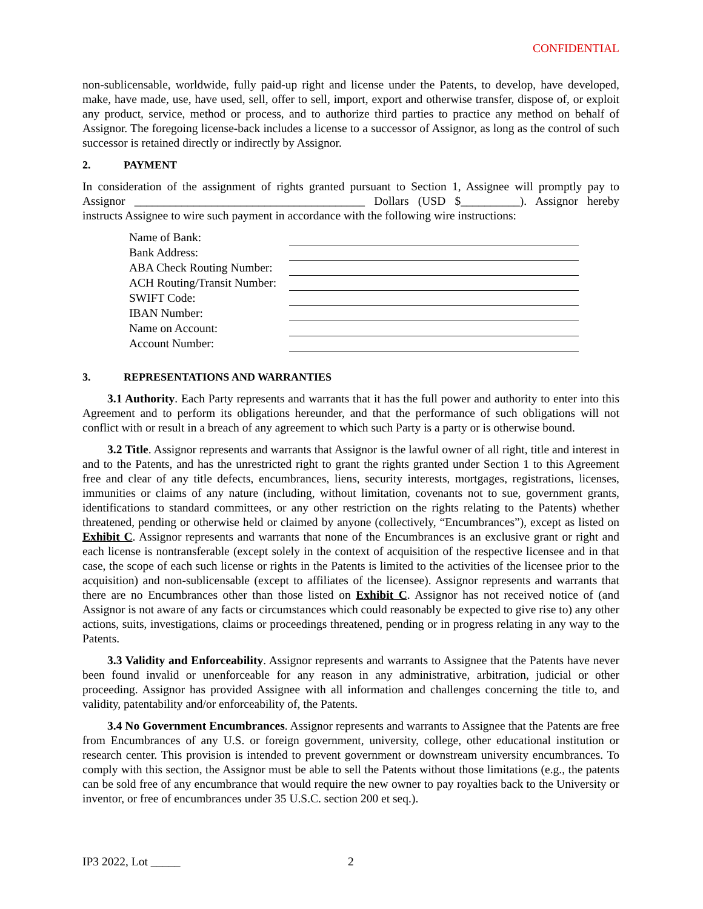CONFIDENTIAL
non-sublicensable, worldwide, fully paid-up right and license under the Patents, to develop, have developed, make, have made, use, have used, sell, offer to sell, import, export and otherwise transfer, dispose of, or exploit any product, service, method or process, and to authorize third parties to practice any method on behalf of Assignor. The foregoing license-back includes a license to a successor of Assignor, as long as the control of such successor is retained directly or indirectly by Assignor.
2. PAYMENT
In consideration of the assignment of rights granted pursuant to Section 1, Assignee will promptly pay to Assignor _______________________________________ Dollars (USD $__________). Assignor hereby instructs Assignee to wire such payment in accordance with the following wire instructions:
| Name of Bank: | |
| Bank Address: | |
| ABA Check Routing Number: | |
| ACH Routing/Transit Number: | |
| SWIFT Code: | |
| IBAN Number: | |
| Name on Account: | |
| Account Number: | |
3. REPRESENTATIONS AND WARRANTIES
3.1 Authority. Each Party represents and warrants that it has the full power and authority to enter into this Agreement and to perform its obligations hereunder, and that the performance of such obligations will not conflict with or result in a breach of any agreement to which such Party is a party or is otherwise bound.
3.2 Title. Assignor represents and warrants that Assignor is the lawful owner of all right, title and interest in and to the Patents, and has the unrestricted right to grant the rights granted under Section 1 to this Agreement free and clear of any title defects, encumbrances, liens, security interests, mortgages, registrations, licenses, immunities or claims of any nature (including, without limitation, covenants not to sue, government grants, identifications to standard committees, or any other restriction on the rights relating to the Patents) whether threatened, pending or otherwise held or claimed by anyone (collectively, “Encumbrances”), except as listed on Exhibit C. Assignor represents and warrants that none of the Encumbrances is an exclusive grant or right and each license is nontransferable (except solely in the context of acquisition of the respective licensee and in that case, the scope of each such license or rights in the Patents is limited to the activities of the licensee prior to the acquisition) and non-sublicensable (except to affiliates of the licensee). Assignor represents and warrants that there are no Encumbrances other than those listed on Exhibit C. Assignor has not received notice of (and Assignor is not aware of any facts or circumstances which could reasonably be expected to give rise to) any other actions, suits, investigations, claims or proceedings threatened, pending or in progress relating in any way to the Patents.
3.3 Validity and Enforceability. Assignor represents and warrants to Assignee that the Patents have never been found invalid or unenforceable for any reason in any administrative, arbitration, judicial or other proceeding. Assignor has provided Assignee with all information and challenges concerning the title to, and validity, patentability and/or enforceability of, the Patents.
3.4 No Government Encumbrances. Assignor represents and warrants to Assignee that the Patents are free from Encumbrances of any U.S. or foreign government, university, college, other educational institution or research center. This provision is intended to prevent government or downstream university encumbrances. To comply with this section, the Assignor must be able to sell the Patents without those limitations (e.g., the patents can be sold free of any encumbrance that would require the new owner to pay royalties back to the University or inventor, or free of encumbrances under 35 U.S.C. section 200 et seq.).
IP3 2022, Lot _____ 2